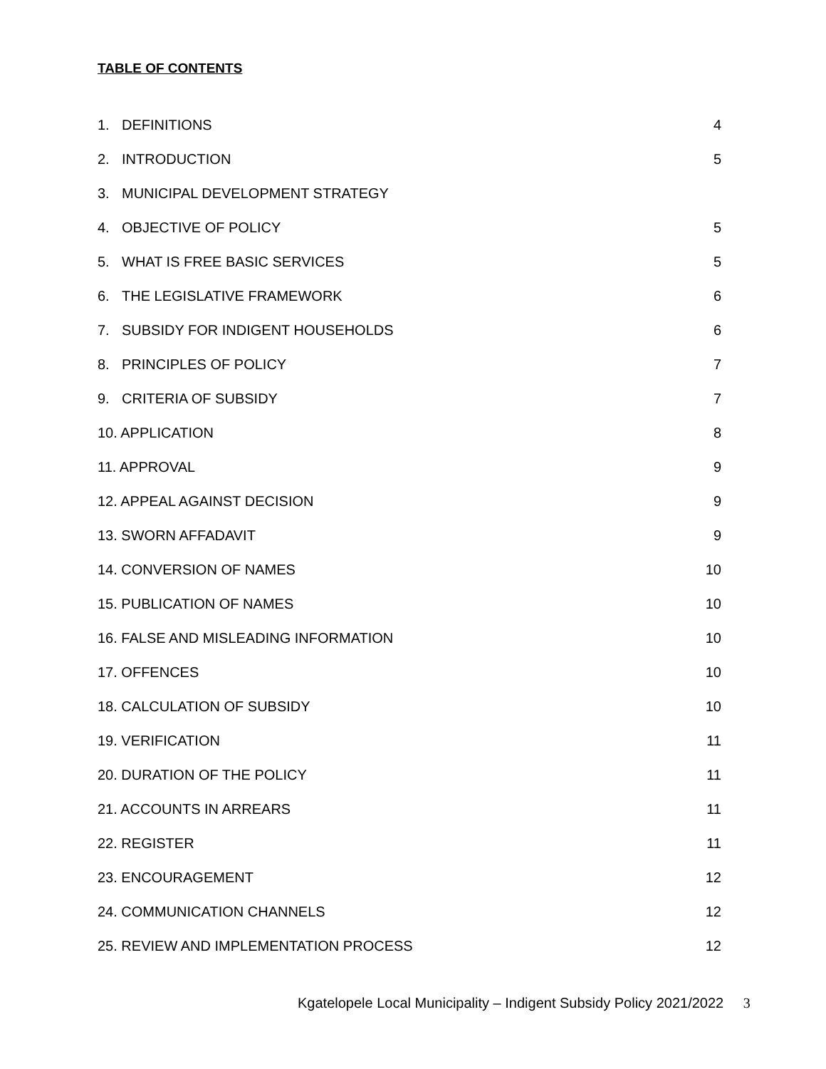TABLE OF CONTENTS
1. DEFINITIONS 4
2. INTRODUCTION 5
3. MUNICIPAL DEVELOPMENT STRATEGY
4. OBJECTIVE OF POLICY 5
5. WHAT IS FREE BASIC SERVICES 5
6. THE LEGISLATIVE FRAMEWORK 6
7. SUBSIDY FOR INDIGENT HOUSEHOLDS 6
8. PRINCIPLES OF POLICY 7
9. CRITERIA OF SUBSIDY 7
10. APPLICATION 8
11. APPROVAL 9
12. APPEAL AGAINST DECISION 9
13. SWORN AFFADAVIT 9
14. CONVERSION OF NAMES 10
15. PUBLICATION OF NAMES 10
16. FALSE AND MISLEADING INFORMATION 10
17. OFFENCES 10
18. CALCULATION OF SUBSIDY 10
19. VERIFICATION 11
20. DURATION OF THE POLICY 11
21. ACCOUNTS IN ARREARS 11
22. REGISTER 11
23. ENCOURAGEMENT 12
24. COMMUNICATION CHANNELS 12
25. REVIEW AND IMPLEMENTATION PROCESS 12
Kgatelopele Local Municipality – Indigent Subsidy Policy 2021/2022 3